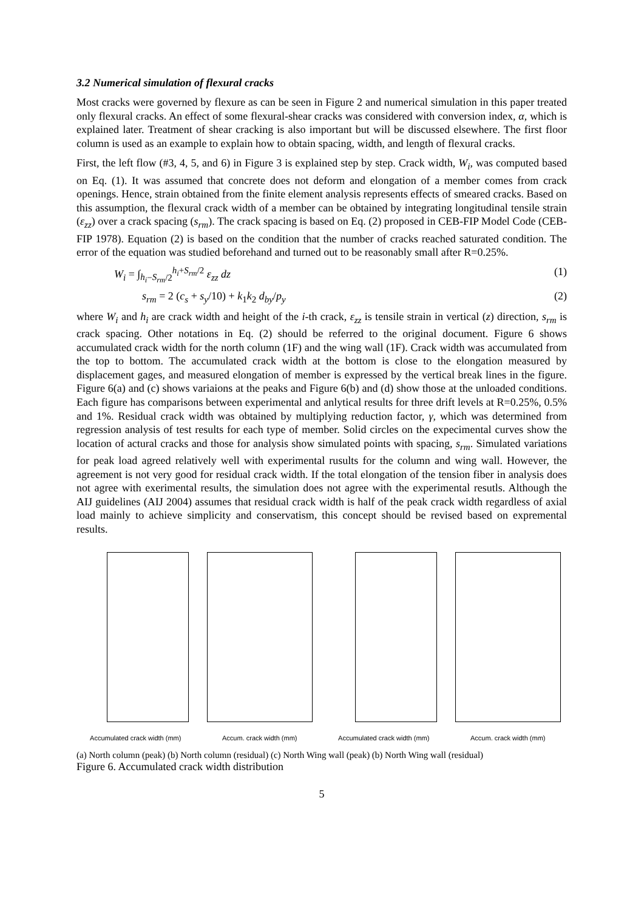3.2 Numerical simulation of flexural cracks
Most cracks were governed by flexure as can be seen in Figure 2 and numerical simulation in this paper treated only flexural cracks. An effect of some flexural-shear cracks was considered with conversion index, α, which is explained later. Treatment of shear cracking is also important but will be discussed elsewhere. The first floor column is used as an example to explain how to obtain spacing, width, and length of flexural cracks.
First, the left flow (#3, 4, 5, and 6) in Figure 3 is explained step by step. Crack width, W<sub>i</sub>, was computed based on Eq. (1). It was assumed that concrete does not deform and elongation of a member comes from crack openings. Hence, strain obtained from the finite element analysis represents effects of smeared cracks. Based on this assumption, the flexural crack width of a member can be obtained by integrating longitudinal tensile strain (ε<sub>zz</sub>) over a crack spacing (s<sub>rm</sub>). The crack spacing is based on Eq. (2) proposed in CEB-FIP Model Code (CEB-FIP 1978). Equation (2) is based on the condition that the number of cracks reached saturated condition. The error of the equation was studied beforehand and turned out to be reasonably small after R=0.25%.
W<sub>i</sub> = ∫<sub>h<sub>i</sub>−S<sub>rm</sub>/2</sub><sup>h<sub>i</sub>+S<sub>rm</sub>/2</sup> ε<sub>zz</sub> dz (1)
s<sub>rm</sub> = 2 (c<sub>s</sub> + s<sub>y</sub>/10) + k<sub>1</sub>k<sub>2</sub> d<sub>by</sub>/p<sub>y</sub> (2)
where W<sub>i</sub> and h<sub>i</sub> are crack width and height of the i-th crack, ε<sub>zz</sub> is tensile strain in vertical (z) direction, s<sub>rm</sub> is crack spacing. Other notations in Eq. (2) should be referred to the original document. Figure 6 shows accumulated crack width for the north column (1F) and the wing wall (1F). Crack width was accumulated from the top to bottom. The accumulated crack width at the bottom is close to the elongation measured by displacement gages, and measured elongation of member is expressed by the vertical break lines in the figure. Figure 6(a) and (c) shows variaions at the peaks and Figure 6(b) and (d) show those at the unloaded conditions. Each figure has comparisons between experimental and anlytical results for three drift levels at R=0.25%, 0.5% and 1%. Residual crack width was obtained by multiplying reduction factor, γ, which was determined from regression analysis of test results for each type of member. Solid circles on the expecimental curves show the location of actural cracks and those for analysis show simulated points with spacing, s<sub>rm</sub>. Simulated variations for peak load agreed relatively well with experimental rusults for the column and wing wall. However, the agreement is not very good for residual crack width. If the total elongation of the tension fiber in analysis does not agree with exerimental results, the simulation does not agree with the experimental resutls. Although the AIJ guidelines (AIJ 2004) assumes that residual crack width is half of the peak crack width regardless of axial load mainly to achieve simplicity and conservatism, this concept should be revised based on expremental results.
Accumulated crack width (mm)
Accum. crack width (mm)
Accumulated crack width (mm)
Accum. crack width (mm)
(a) North column (peak) (b) North column (residual) (c) North Wing wall (peak) (b) North Wing wall (residual)
Figure 6. Accumulated crack width distribution
5